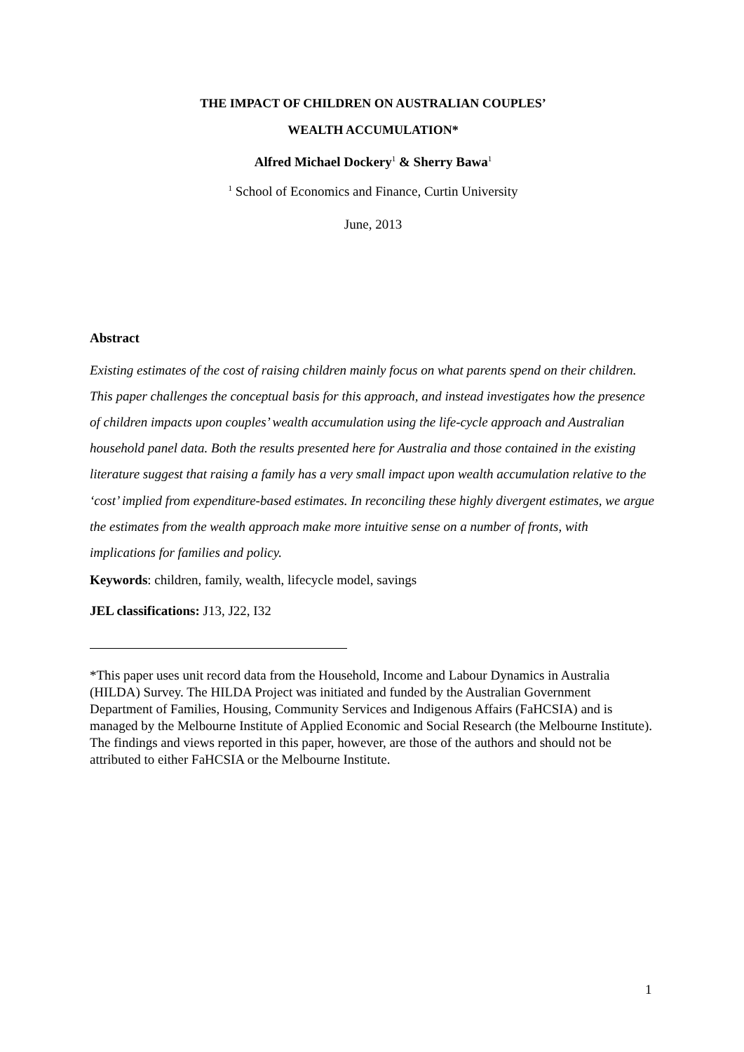THE IMPACT OF CHILDREN ON AUSTRALIAN COUPLES’
WEALTH ACCUMULATION*
Alfred Michael Dockery<sup>1</sup> & Sherry Bawa<sup>1</sup>
<sup>1</sup> School of Economics and Finance, Curtin University
June, 2013
Abstract
Existing estimates of the cost of raising children mainly focus on what parents spend on their children. This paper challenges the conceptual basis for this approach, and instead investigates how the presence of children impacts upon couples’ wealth accumulation using the life-cycle approach and Australian household panel data. Both the results presented here for Australia and those contained in the existing literature suggest that raising a family has a very small impact upon wealth accumulation relative to the ‘cost’ implied from expenditure-based estimates. In reconciling these highly divergent estimates, we argue the estimates from the wealth approach make more intuitive sense on a number of fronts, with implications for families and policy.
Keywords: children, family, wealth, lifecycle model, savings
JEL classifications: J13, J22, I32
*This paper uses unit record data from the Household, Income and Labour Dynamics in Australia (HILDA) Survey. The HILDA Project was initiated and funded by the Australian Government Department of Families, Housing, Community Services and Indigenous Affairs (FaHCSIA) and is managed by the Melbourne Institute of Applied Economic and Social Research (the Melbourne Institute). The findings and views reported in this paper, however, are those of the authors and should not be attributed to either FaHCSIA or the Melbourne Institute.
1